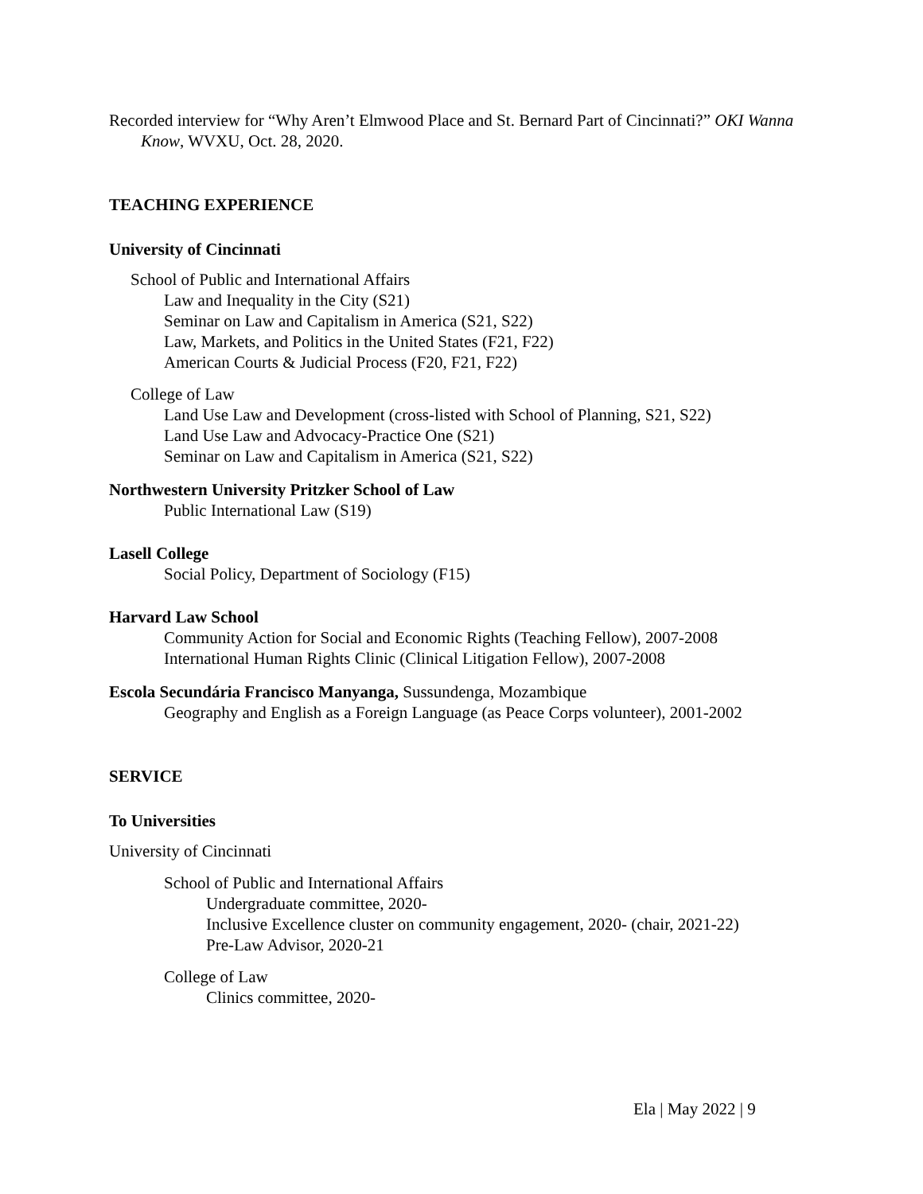Recorded interview for “Why Aren’t Elmwood Place and St. Bernard Part of Cincinnati?” OKI Wanna Know, WVXU, Oct. 28, 2020.
TEACHING EXPERIENCE
University of Cincinnati
School of Public and International Affairs
Law and Inequality in the City (S21)
Seminar on Law and Capitalism in America (S21, S22)
Law, Markets, and Politics in the United States (F21, F22)
American Courts & Judicial Process (F20, F21, F22)
College of Law
Land Use Law and Development (cross-listed with School of Planning, S21, S22)
Land Use Law and Advocacy-Practice One (S21)
Seminar on Law and Capitalism in America (S21, S22)
Northwestern University Pritzker School of Law
Public International Law (S19)
Lasell College
Social Policy, Department of Sociology (F15)
Harvard Law School
Community Action for Social and Economic Rights (Teaching Fellow), 2007-2008
International Human Rights Clinic (Clinical Litigation Fellow), 2007-2008
Escola Secundária Francisco Manyanga, Sussundenga, Mozambique
Geography and English as a Foreign Language (as Peace Corps volunteer), 2001-2002
SERVICE
To Universities
University of Cincinnati
School of Public and International Affairs
Undergraduate committee, 2020-
Inclusive Excellence cluster on community engagement, 2020- (chair, 2021-22)
Pre-Law Advisor, 2020-21
College of Law
Clinics committee, 2020-
Ela | May 2022 | 9